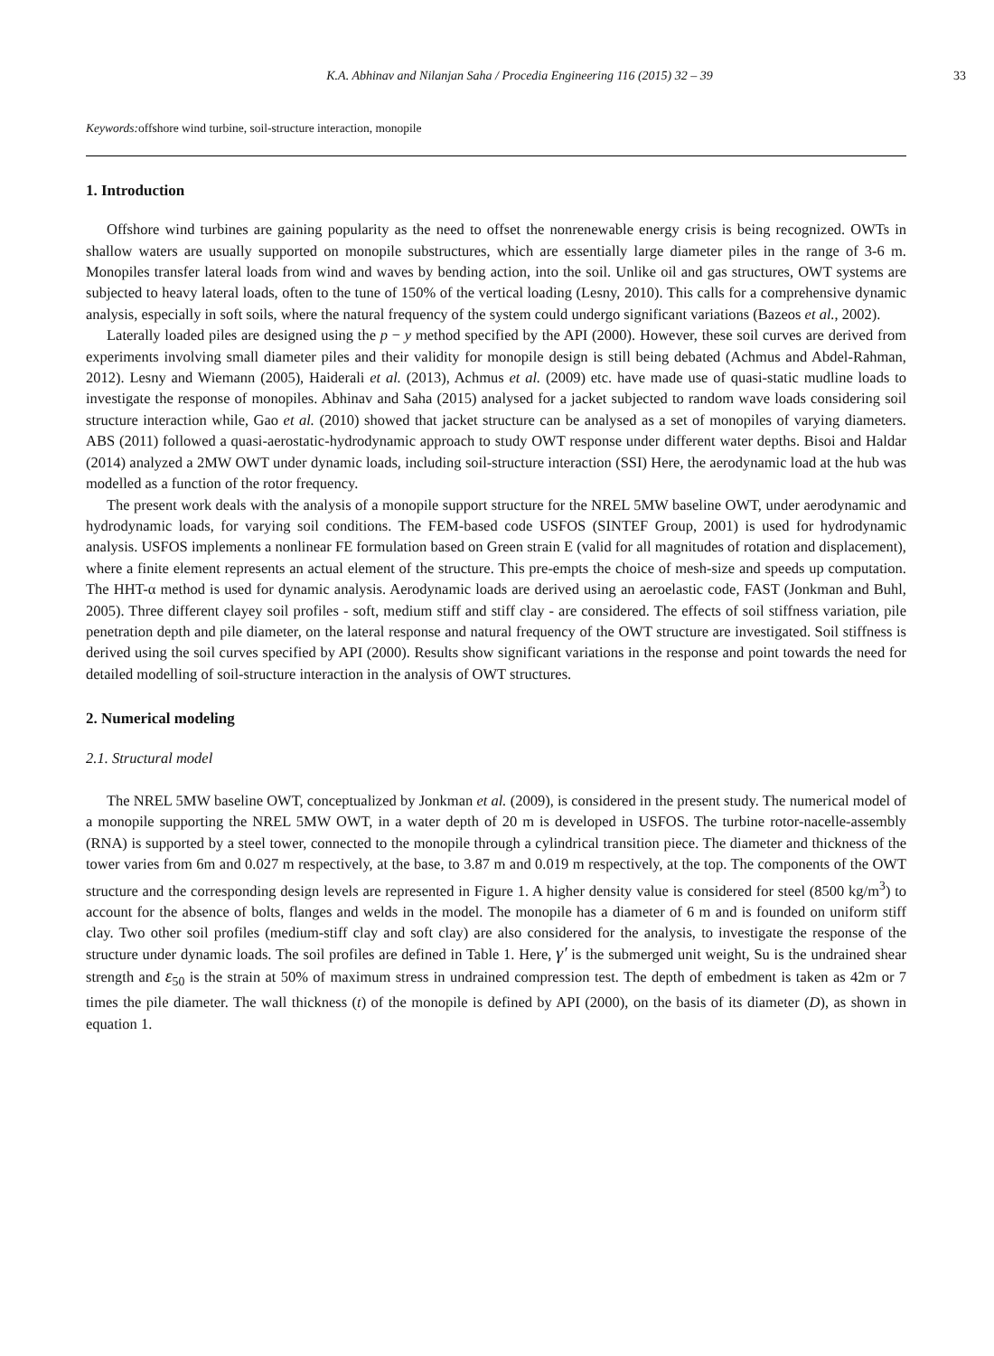K.A. Abhinav and Nilanjan Saha / Procedia Engineering 116 (2015) 32 – 39 33
Keywords: offshore wind turbine, soil-structure interaction, monopile
1. Introduction
Offshore wind turbines are gaining popularity as the need to offset the nonrenewable energy crisis is being recognized. OWTs in shallow waters are usually supported on monopile substructures, which are essentially large diameter piles in the range of 3-6 m. Monopiles transfer lateral loads from wind and waves by bending action, into the soil. Unlike oil and gas structures, OWT systems are subjected to heavy lateral loads, often to the tune of 150% of the vertical loading (Lesny, 2010). This calls for a comprehensive dynamic analysis, especially in soft soils, where the natural frequency of the system could undergo significant variations (Bazeos et al., 2002).
Laterally loaded piles are designed using the p − y method specified by the API (2000). However, these soil curves are derived from experiments involving small diameter piles and their validity for monopile design is still being debated (Achmus and Abdel-Rahman, 2012). Lesny and Wiemann (2005), Haiderali et al. (2013), Achmus et al. (2009) etc. have made use of quasi-static mudline loads to investigate the response of monopiles. Abhinav and Saha (2015) analysed for a jacket subjected to random wave loads considering soil structure interaction while, Gao et al. (2010) showed that jacket structure can be analysed as a set of monopiles of varying diameters. ABS (2011) followed a quasi-aerostatic-hydrodynamic approach to study OWT response under different water depths. Bisoi and Haldar (2014) analyzed a 2MW OWT under dynamic loads, including soil-structure interaction (SSI) Here, the aerodynamic load at the hub was modelled as a function of the rotor frequency.
The present work deals with the analysis of a monopile support structure for the NREL 5MW baseline OWT, under aerodynamic and hydrodynamic loads, for varying soil conditions. The FEM-based code USFOS (SINTEF Group, 2001) is used for hydrodynamic analysis. USFOS implements a nonlinear FE formulation based on Green strain E (valid for all magnitudes of rotation and displacement), where a finite element represents an actual element of the structure. This pre-empts the choice of mesh-size and speeds up computation. The HHT-α method is used for dynamic analysis. Aerodynamic loads are derived using an aeroelastic code, FAST (Jonkman and Buhl, 2005). Three different clayey soil profiles - soft, medium stiff and stiff clay - are considered. The effects of soil stiffness variation, pile penetration depth and pile diameter, on the lateral response and natural frequency of the OWT structure are investigated. Soil stiffness is derived using the soil curves specified by API (2000). Results show significant variations in the response and point towards the need for detailed modelling of soil-structure interaction in the analysis of OWT structures.
2. Numerical modeling
2.1. Structural model
The NREL 5MW baseline OWT, conceptualized by Jonkman et al. (2009), is considered in the present study. The numerical model of a monopile supporting the NREL 5MW OWT, in a water depth of 20 m is developed in USFOS. The turbine rotor-nacelle-assembly (RNA) is supported by a steel tower, connected to the monopile through a cylindrical transition piece. The diameter and thickness of the tower varies from 6m and 0.027 m respectively, at the base, to 3.87 m and 0.019 m respectively, at the top. The components of the OWT structure and the corresponding design levels are represented in Figure 1. A higher density value is considered for steel (8500 kg/m<sup>3</sup>) to account for the absence of bolts, flanges and welds in the model. The monopile has a diameter of 6 m and is founded on uniform stiff clay. Two other soil profiles (medium-stiff clay and soft clay) are also considered for the analysis, to investigate the response of the structure under dynamic loads. The soil profiles are defined in Table 1. Here, γ′ is the submerged unit weight, Su is the undrained shear strength and ε<sub>50</sub> is the strain at 50% of maximum stress in undrained compression test. The depth of embedment is taken as 42m or 7 times the pile diameter. The wall thickness (t) of the monopile is defined by API (2000), on the basis of its diameter (D), as shown in equation 1.